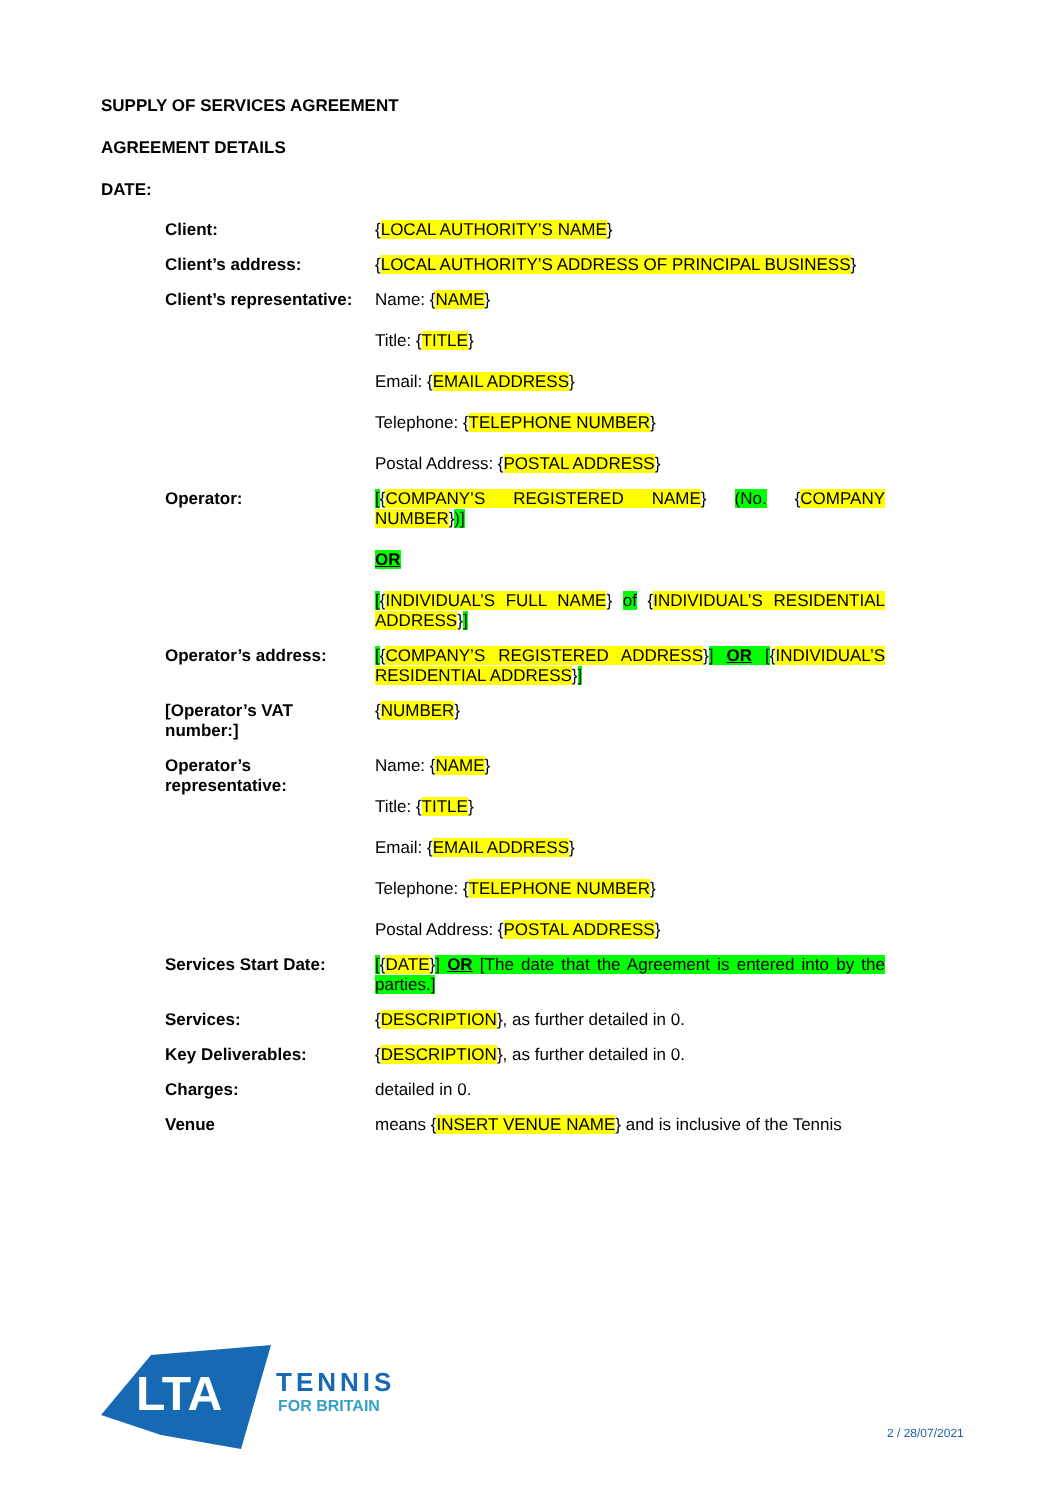SUPPLY OF SERVICES AGREEMENT
AGREEMENT DETAILS
DATE:
| Client: | { LOCAL AUTHORITY’S NAME } |
| Client’s address: | { LOCAL AUTHORITY’S ADDRESS OF PRINCIPAL BUSINESS } |
| Client’s representative: | Name: { NAME } Title: { TITLE } Email: { EMAIL ADDRESS } Telephone: { TELEPHONE NUMBER } Postal Address: { POSTAL ADDRESS } |
| Operator: | [ { COMPANY’S REGISTERED NAME } (No. { COMPANY NUMBER } )] OR [ { INDIVIDUAL’S FULL NAME } of { INDIVIDUAL’S RESIDENTIAL ADDRESS } ] |
| Operator’s address: | [ { COMPANY’S REGISTERED ADDRESS } ] OR [ { INDIVIDUAL’S RESIDENTIAL ADDRESS } ] |
| [Operator’s VAT number:] | { NUMBER } |
| Operator’s representative: | Name: { NAME } Title: { TITLE } Email: { EMAIL ADDRESS } Telephone: { TELEPHONE NUMBER } Postal Address: { POSTAL ADDRESS } |
| Services Start Date: | [ { DATE } ] OR [The date that the Agreement is entered into by the parties.] |
| Services: | { DESCRIPTION }, as further detailed in 0. |
| Key Deliverables: | { DESCRIPTION }, as further detailed in 0. |
| Charges: | detailed in 0. |
| Venue | means { INSERT VENUE NAME } and is inclusive of the Tennis |
LTA
TENNIS
FOR BRITAIN
2 / 28/07/2021